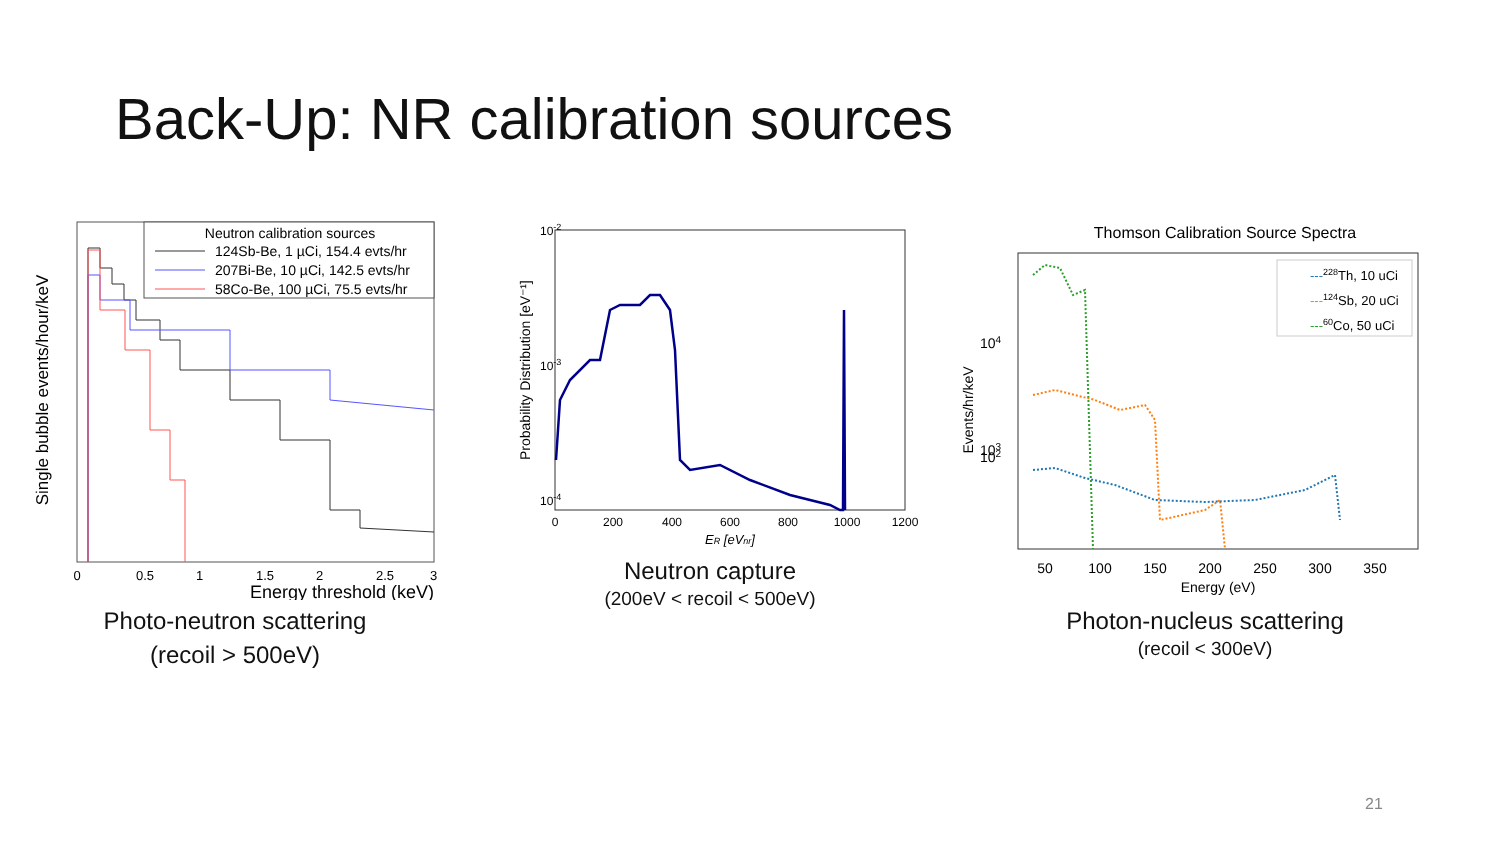Back-Up: NR calibration sources
Neutron calibration sources
124Sb-Be, 1 µCi, 154.4 evts/hr
207Bi-Be, 10 µCi, 142.5 evts/hr
58Co-Be, 100 µCi, 75.5 evts/hr
Single bubble events/hour/keV
0
0.5
1
1.5
2
2.5
3
Energy threshold (keV)
Photo-neutron scattering
(recoil > 500eV)
Probability Distribution [eV⁻¹]
10-2
10-3
10-4
0
200
400
600
800
1000
1200
ER [eVnr]
Neutron capture
(200eV < recoil < 500eV)
Thomson Calibration Source Spectra
---
228Th, 10 uCi
---
124Sb, 20 uCi
---
60Co, 50 uCi
Events/hr/keV
104
103
102
50
100
150
200
250
300
350
Energy (eV)
Photon-nucleus scattering
(recoil < 300eV)
21